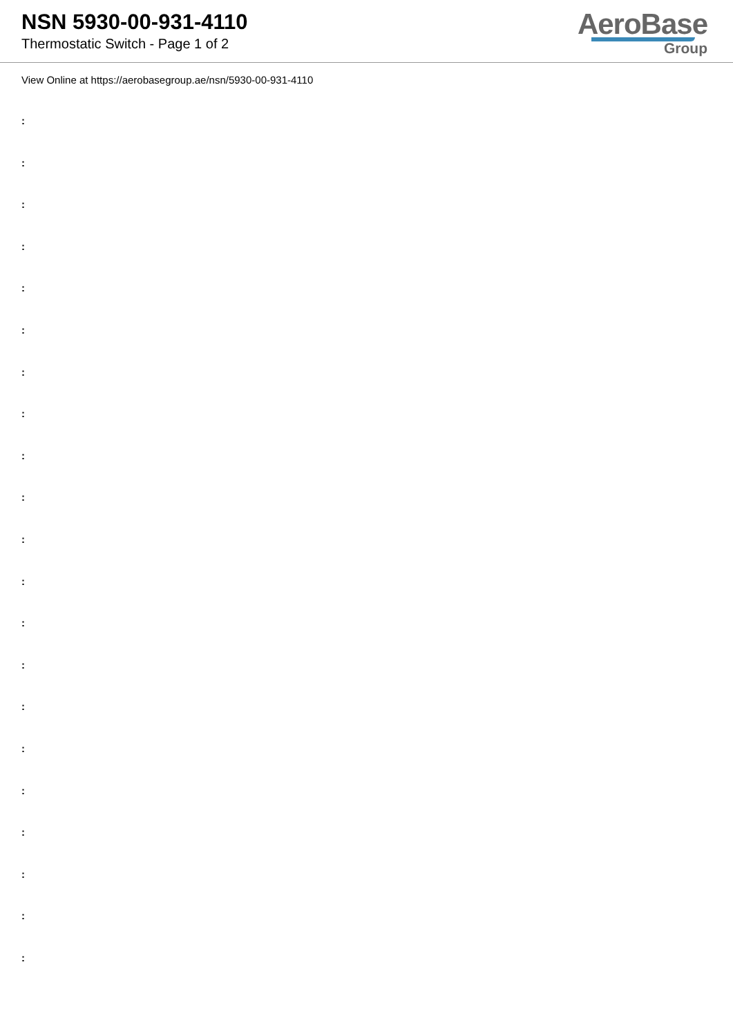NSN 5930-00-931-4110
Thermostatic Switch - Page 1 of 2
AeroBase
Group
View Online at https://aerobasegroup.ae/nsn/5930-00-931-4110
:
:
:
:
:
:
:
:
:
:
:
:
:
:
:
:
:
:
:
:
: